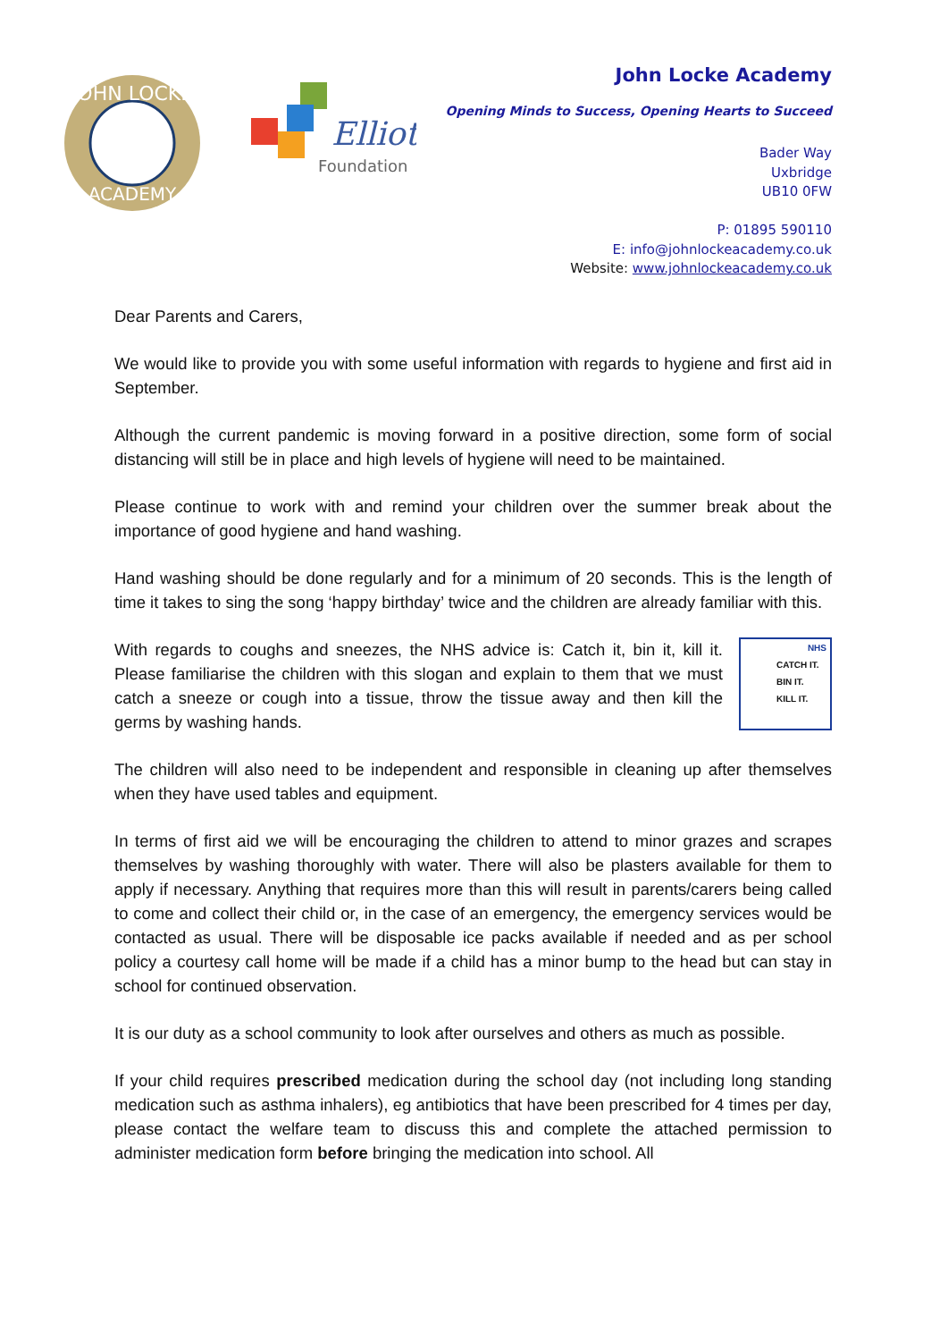JOHN LOCKE
ACADEMY
Elliot
Foundation
John Locke Academy
Opening Minds to Success, Opening Hearts to Succeed
Bader Way
Uxbridge
UB10 0FW
P: 01895 590110
E: info@johnlockeacademy.co.uk
Website: www.johnlockeacademy.co.uk
Dear Parents and Carers,
We would like to provide you with some useful information with regards to hygiene and first aid in September.
Although the current pandemic is moving forward in a positive direction, some form of social distancing will still be in place and high levels of hygiene will need to be maintained.
Please continue to work with and remind your children over the summer break about the importance of good hygiene and hand washing.
Hand washing should be done regularly and for a minimum of 20 seconds. This is the length of time it takes to sing the song ‘happy birthday’ twice and the children are already familiar with this.
NHS
CATCH IT.
BIN IT.
KILL IT.
With regards to coughs and sneezes, the NHS advice is: Catch it, bin it, kill it. Please familiarise the children with this slogan and explain to them that we must catch a sneeze or cough into a tissue, throw the tissue away and then kill the germs by washing hands.
The children will also need to be independent and responsible in cleaning up after themselves when they have used tables and equipment.
In terms of first aid we will be encouraging the children to attend to minor grazes and scrapes themselves by washing thoroughly with water. There will also be plasters available for them to apply if necessary. Anything that requires more than this will result in parents/carers being called to come and collect their child or, in the case of an emergency, the emergency services would be contacted as usual. There will be disposable ice packs available if needed and as per school policy a courtesy call home will be made if a child has a minor bump to the head but can stay in school for continued observation.
It is our duty as a school community to look after ourselves and others as much as possible.
If your child requires prescribed medication during the school day (not including long standing medication such as asthma inhalers), eg antibiotics that have been prescribed for 4 times per day, please contact the welfare team to discuss this and complete the attached permission to administer medication form before bringing the medication into school. All